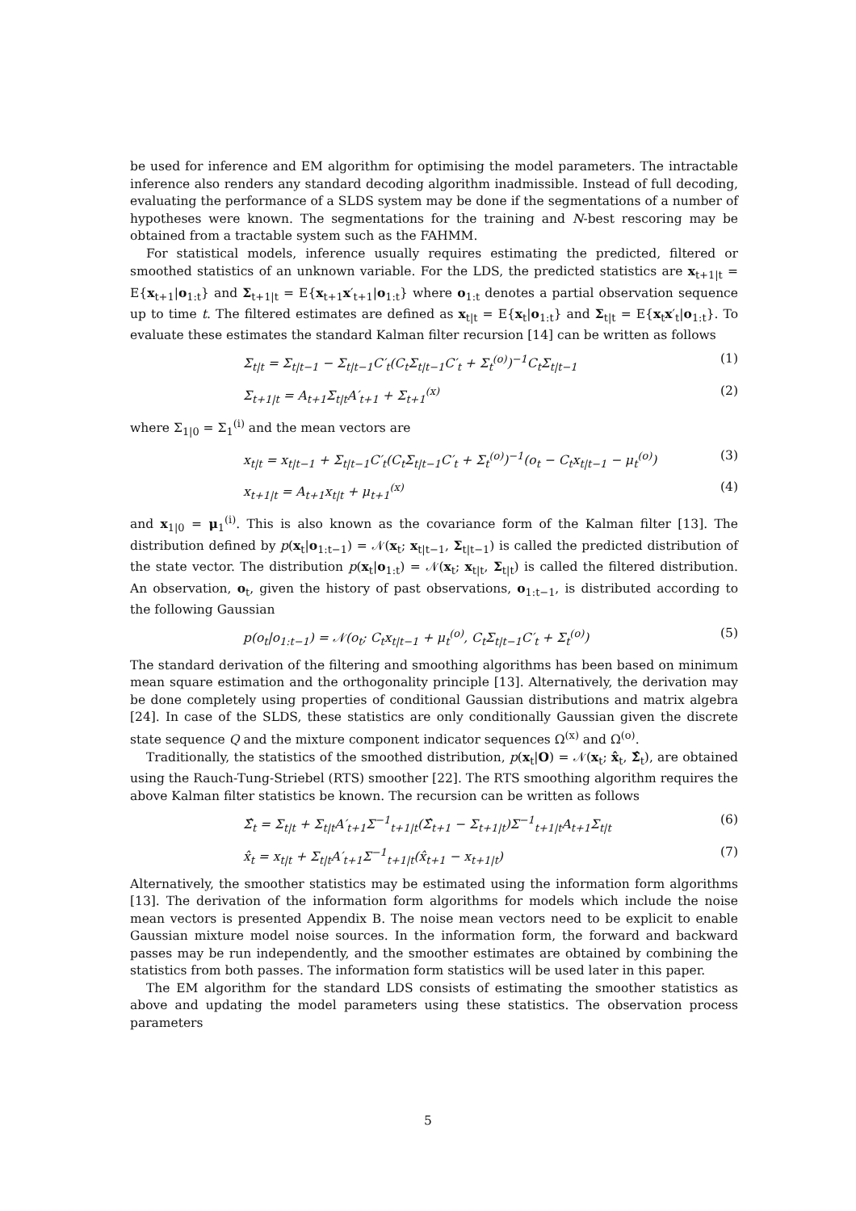be used for inference and EM algorithm for optimising the model parameters. The intractable inference also renders any standard decoding algorithm inadmissible. Instead of full decoding, evaluating the performance of a SLDS system may be done if the segmentations of a number of hypotheses were known. The segmentations for the training and N-best rescoring may be obtained from a tractable system such as the FAHMM.
For statistical models, inference usually requires estimating the predicted, filtered or smoothed statistics of an unknown variable. For the LDS, the predicted statistics are x<sub>t+1|t</sub> = E{x<sub>t+1</sub>|o<sub>1:t</sub>} and Σ<sub>t+1|t</sub> = E{x<sub>t+1</sub>x′<sub>t+1</sub>|o<sub>1:t</sub>} where o<sub>1:t</sub> denotes a partial observation sequence up to time t. The filtered estimates are defined as x<sub>t|t</sub> = E{x<sub>t</sub>|o<sub>1:t</sub>} and Σ<sub>t|t</sub> = E{x<sub>t</sub>x′<sub>t</sub>|o<sub>1:t</sub>}. To evaluate these estimates the standard Kalman filter recursion [14] can be written as follows
Σ<sub>t|t</sub> = Σ<sub>t|t−1</sub> − Σ<sub>t|t−1</sub>C′<sub>t</sub>(C<sub>t</sub>Σ<sub>t|t−1</sub>C′<sub>t</sub> + Σ<sub>t</sub><sup>(o)</sup>)<sup>−1</sup>C<sub>t</sub>Σ<sub>t|t−1</sub> (1)
Σ<sub>t+1|t</sub> = A<sub>t+1</sub>Σ<sub>t|t</sub>A′<sub>t+1</sub> + Σ<sub>t+1</sub><sup>(x)</sup> (2)
where Σ<sub>1|0</sub> = Σ<sub>1</sub><sup>(i)</sup> and the mean vectors are
x<sub>t|t</sub> = x<sub>t|t−1</sub> + Σ<sub>t|t−1</sub>C′<sub>t</sub>(C<sub>t</sub>Σ<sub>t|t−1</sub>C′<sub>t</sub> + Σ<sub>t</sub><sup>(o)</sup>)<sup>−1</sup>(o<sub>t</sub> − C<sub>t</sub>x<sub>t|t−1</sub> − μ<sub>t</sub><sup>(o)</sup>) (3)
x<sub>t+1|t</sub> = A<sub>t+1</sub>x<sub>t|t</sub> + μ<sub>t+1</sub><sup>(x)</sup> (4)
and x<sub>1|0</sub> = μ<sub>1</sub><sup>(i)</sup>. This is also known as the covariance form of the Kalman filter [13]. The distribution defined by p(x<sub>t</sub>|o<sub>1:t−1</sub>) = 𝒩(x<sub>t</sub>; x<sub>t|t−1</sub>, Σ<sub>t|t−1</sub>) is called the predicted distribution of the state vector. The distribution p(x<sub>t</sub>|o<sub>1:t</sub>) = 𝒩(x<sub>t</sub>; x<sub>t|t</sub>, Σ<sub>t|t</sub>) is called the filtered distribution. An observation, o<sub>t</sub>, given the history of past observations, o<sub>1:t−1</sub>, is distributed according to the following Gaussian
p(o<sub>t</sub>|o<sub>1:t−1</sub>) = 𝒩(o<sub>t</sub>; C<sub>t</sub>x<sub>t|t−1</sub> + μ<sub>t</sub><sup>(o)</sup>, C<sub>t</sub>Σ<sub>t|t−1</sub>C′<sub>t</sub> + Σ<sub>t</sub><sup>(o)</sup>) (5)
The standard derivation of the filtering and smoothing algorithms has been based on minimum mean square estimation and the orthogonality principle [13]. Alternatively, the derivation may be done completely using properties of conditional Gaussian distributions and matrix algebra [24]. In case of the SLDS, these statistics are only conditionally Gaussian given the discrete state sequence Q and the mixture component indicator sequences Ω<sup>(x)</sup> and Ω<sup>(o)</sup>.
Traditionally, the statistics of the smoothed distribution, p(x<sub>t</sub>|O) = 𝒩(x<sub>t</sub>; x̂<sub>t</sub>, Σ̂<sub>t</sub>), are obtained using the Rauch-Tung-Striebel (RTS) smoother [22]. The RTS smoothing algorithm requires the above Kalman filter statistics be known. The recursion can be written as follows
Σ̂<sub>t</sub> = Σ<sub>t|t</sub> + Σ<sub>t|t</sub>A′<sub>t+1</sub>Σ<sup>−1</sup><sub>t+1|t</sub>(Σ̂<sub>t+1</sub> − Σ<sub>t+1|t</sub>)Σ<sup>−1</sup><sub>t+1|t</sub>A<sub>t+1</sub>Σ<sub>t|t</sub> (6)
x̂<sub>t</sub> = x<sub>t|t</sub> + Σ<sub>t|t</sub>A′<sub>t+1</sub>Σ<sup>−1</sup><sub>t+1|t</sub>(x̂<sub>t+1</sub> − x<sub>t+1|t</sub>) (7)
Alternatively, the smoother statistics may be estimated using the information form algorithms [13]. The derivation of the information form algorithms for models which include the noise mean vectors is presented Appendix B. The noise mean vectors need to be explicit to enable Gaussian mixture model noise sources. In the information form, the forward and backward passes may be run independently, and the smoother estimates are obtained by combining the statistics from both passes. The information form statistics will be used later in this paper.
The EM algorithm for the standard LDS consists of estimating the smoother statistics as above and updating the model parameters using these statistics. The observation process parameters
5